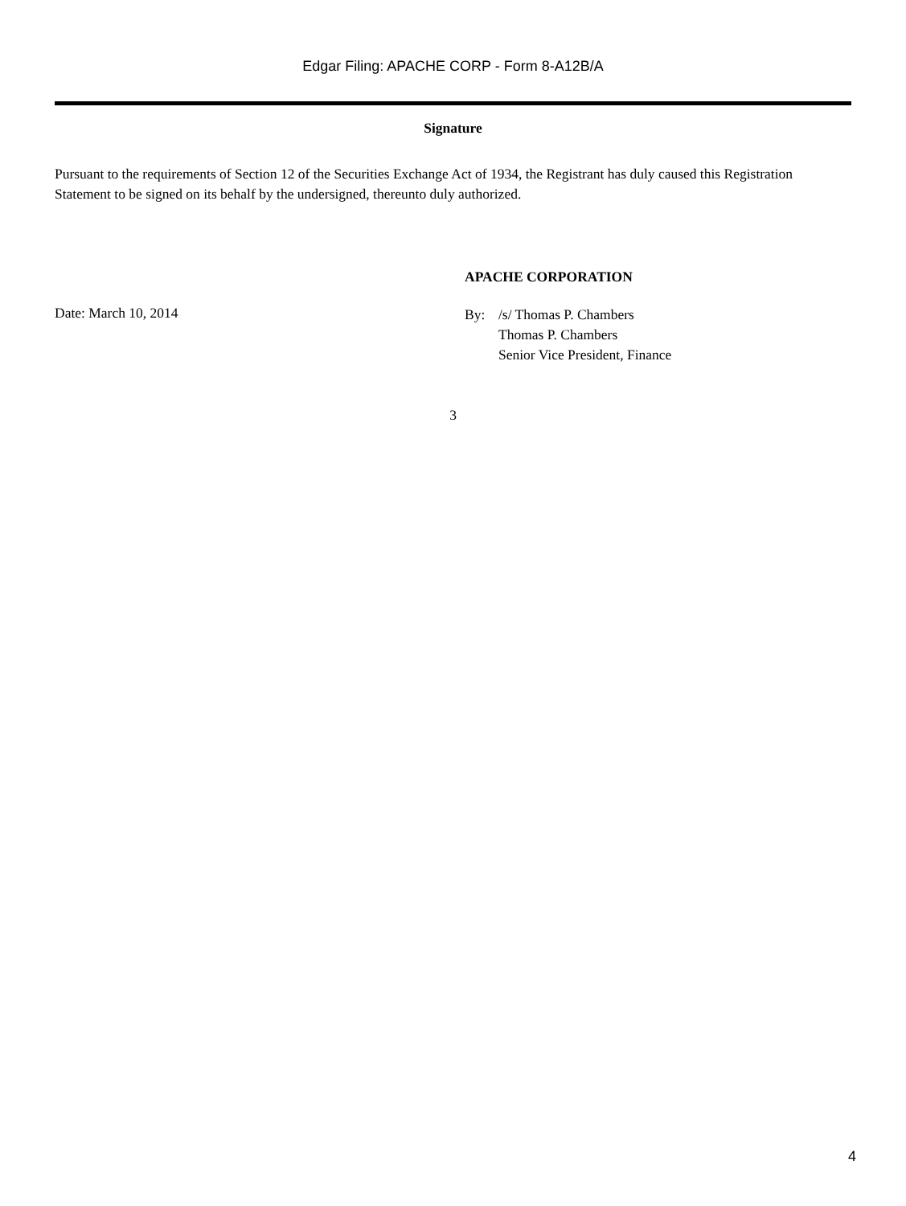Edgar Filing: APACHE CORP - Form 8-A12B/A
Signature
Pursuant to the requirements of Section 12 of the Securities Exchange Act of 1934, the Registrant has duly caused this Registration Statement to be signed on its behalf by the undersigned, thereunto duly authorized.
Date: March 10, 2014
APACHE CORPORATION
| By: | /s/ Thomas P. Chambers |
| | Thomas P. Chambers |
| | Senior Vice President, Finance |
3
4